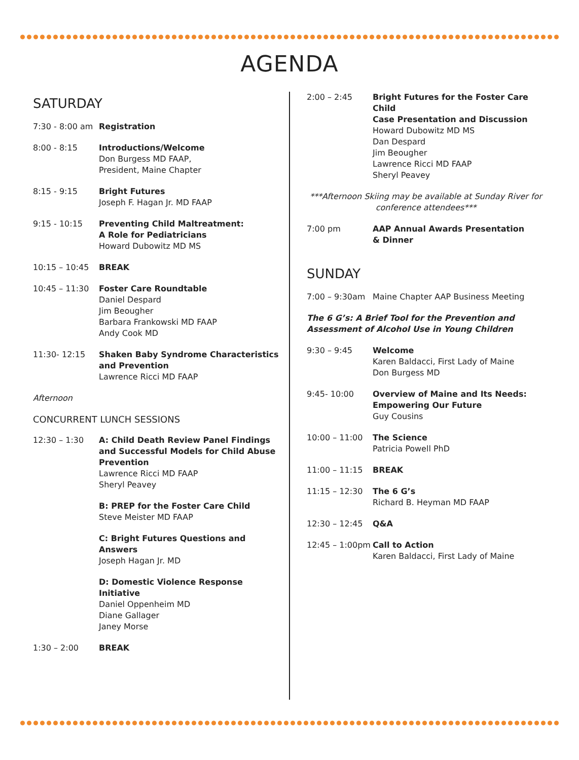AGENDA
SATURDAY
7:30 - 8:00 am
Registration
8:00 - 8:15 Introductions/Welcome
Don Burgess MD FAAP,
President, Maine Chapter
8:15 - 9:15 Bright Futures
Joseph F. Hagan Jr. MD FAAP
9:15 - 10:15 Preventing Child Maltreatment:
A Role for Pediatricians
Howard Dubowitz MD MS
10:15 – 10:45 BREAK
10:45 – 11:30 Foster Care Roundtable
Daniel Despard
Jim Beougher
Barbara Frankowski MD FAAP
Andy Cook MD
11:30- 12:15 Shaken Baby Syndrome Characteristics
and Prevention
Lawrence Ricci MD FAAP
Afternoon
CONCURRENT LUNCH SESSIONS
12:30 – 1:30 A: Child Death Review Panel Findings and Successful Models for Child Abuse Prevention
Lawrence Ricci MD FAAP
Sheryl Peavey
B: PREP for the Foster Care Child
Steve Meister MD FAAP
C: Bright Futures Questions and Answers
Joseph Hagan Jr. MD
D: Domestic Violence Response Initiative
Daniel Oppenheim MD
Diane Gallager
Janey Morse
1:30 – 2:00 BREAK
2:00 – 2:45 Bright Futures for the Foster Care Child
Case Presentation and Discussion
Howard Dubowitz MD MS
Dan Despard
Jim Beougher
Lawrence Ricci MD FAAP
Sheryl Peavey
***Afternoon Skiing may be available at Sunday River for conference attendees***
7:00 pm AAP Annual Awards Presentation
& Dinner
SUNDAY
7:00 – 9:30am Maine Chapter AAP Business Meeting
The 6 G’s: A Brief Tool for the Prevention and Assessment of Alcohol Use in Young Children
9:30 – 9:45 Welcome
Karen Baldacci, First Lady of Maine
Don Burgess MD
9:45- 10:00 Overview of Maine and Its Needs:
Empowering Our Future
Guy Cousins
10:00 – 11:00 The Science
Patricia Powell PhD
11:00 – 11:15 BREAK
11:15 – 12:30 The 6 G’s
Richard B. Heyman MD FAAP
12:30 – 12:45 Q&A
12:45 – 1:00pm
Call to Action
Karen Baldacci, First Lady of Maine